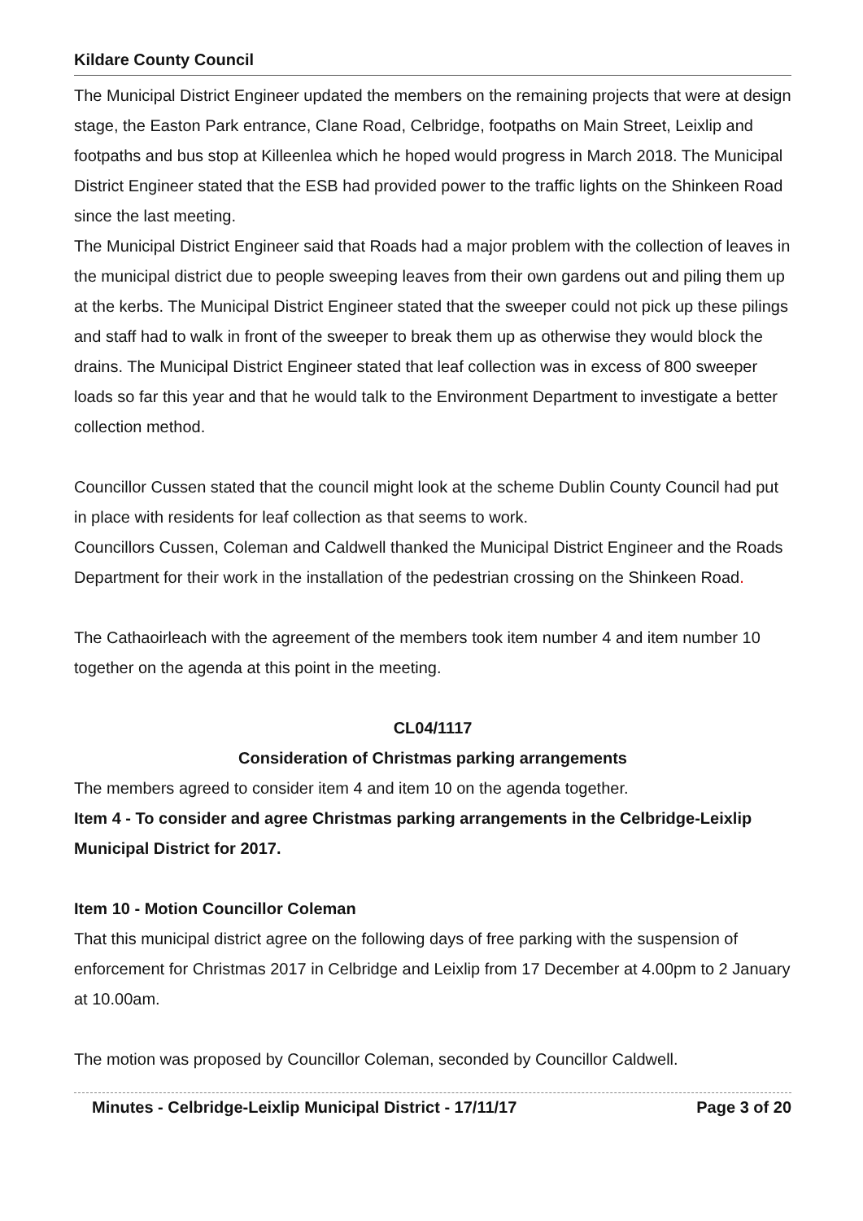Kildare County Council
The Municipal District Engineer updated the members on the remaining projects that were at design stage, the Easton Park entrance, Clane Road, Celbridge, footpaths on Main Street, Leixlip and footpaths and bus stop at Killeenlea which he hoped would progress in March 2018. The Municipal District Engineer stated that the ESB had provided power to the traffic lights on the Shinkeen Road since the last meeting.
The Municipal District Engineer said that Roads had a major problem with the collection of leaves in the municipal district due to people sweeping leaves from their own gardens out and piling them up at the kerbs. The Municipal District Engineer stated that the sweeper could not pick up these pilings and staff had to walk in front of the sweeper to break them up as otherwise they would block the drains. The Municipal District Engineer stated that leaf collection was in excess of 800 sweeper loads so far this year and that he would talk to the Environment Department to investigate a better collection method.
Councillor Cussen stated that the council might look at the scheme Dublin County Council had put in place with residents for leaf collection as that seems to work.
Councillors Cussen, Coleman and Caldwell thanked the Municipal District Engineer and the Roads Department for their work in the installation of the pedestrian crossing on the Shinkeen Road.
The Cathaoirleach with the agreement of the members took item number 4 and item number 10 together on the agenda at this point in the meeting.
CL04/1117
Consideration of Christmas parking arrangements
The members agreed to consider item 4 and item 10 on the agenda together.
Item 4 - To consider and agree Christmas parking arrangements in the Celbridge-Leixlip Municipal District for 2017.
Item 10 - Motion Councillor Coleman
That this municipal district agree on the following days of free parking with the suspension of enforcement for Christmas 2017 in Celbridge and Leixlip from 17 December at 4.00pm to 2 January at 10.00am.
The motion was proposed by Councillor Coleman, seconded by Councillor Caldwell.
Minutes - Celbridge-Leixlip Municipal District - 17/11/17 Page 3 of 20